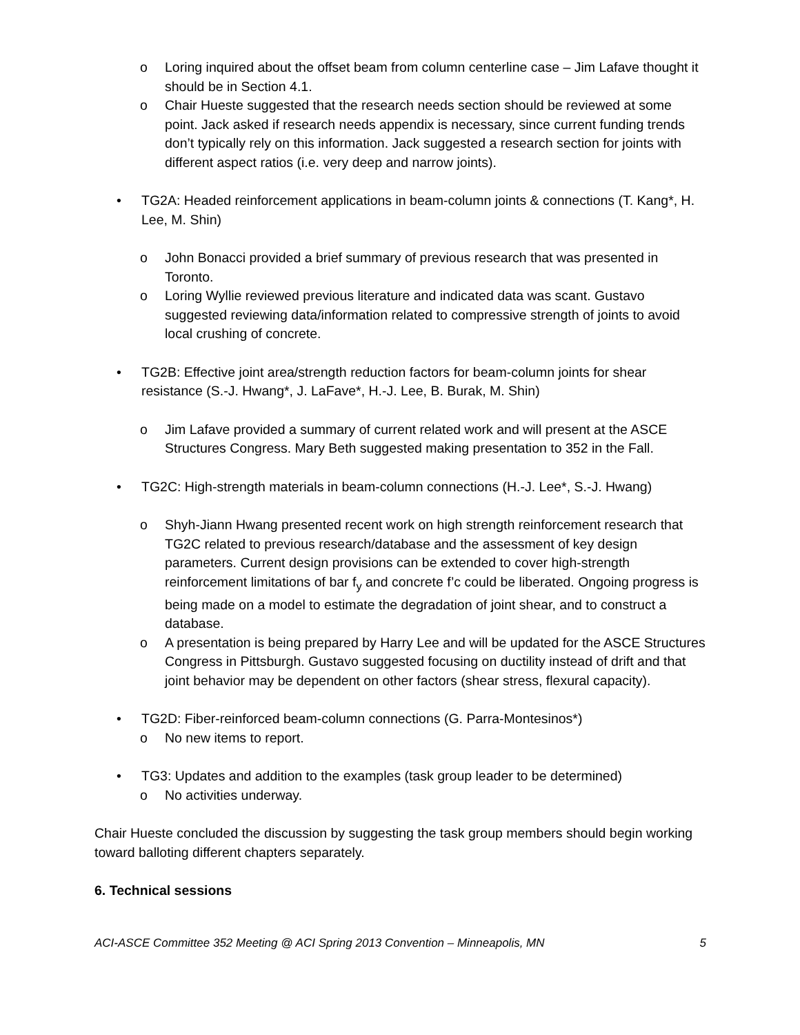o Loring inquired about the offset beam from column centerline case – Jim Lafave thought it should be in Section 4.1.
o Chair Hueste suggested that the research needs section should be reviewed at some point. Jack asked if research needs appendix is necessary, since current funding trends don’t typically rely on this information. Jack suggested a research section for joints with different aspect ratios (i.e. very deep and narrow joints).
• TG2A: Headed reinforcement applications in beam-column joints & connections (T. Kang*, H. Lee, M. Shin)
o John Bonacci provided a brief summary of previous research that was presented in Toronto.
o Loring Wyllie reviewed previous literature and indicated data was scant. Gustavo suggested reviewing data/information related to compressive strength of joints to avoid local crushing of concrete.
• TG2B: Effective joint area/strength reduction factors for beam-column joints for shear resistance (S.-J. Hwang*, J. LaFave*, H.-J. Lee, B. Burak, M. Shin)
o Jim Lafave provided a summary of current related work and will present at the ASCE Structures Congress. Mary Beth suggested making presentation to 352 in the Fall.
• TG2C: High-strength materials in beam-column connections (H.-J. Lee*, S.-J. Hwang)
o Shyh-Jiann Hwang presented recent work on high strength reinforcement research that TG2C related to previous research/database and the assessment of key design parameters. Current design provisions can be extended to cover high-strength reinforcement limitations of bar f<sub>y</sub> and concrete f’c could be liberated. Ongoing progress is being made on a model to estimate the degradation of joint shear, and to construct a database.
o A presentation is being prepared by Harry Lee and will be updated for the ASCE Structures Congress in Pittsburgh. Gustavo suggested focusing on ductility instead of drift and that joint behavior may be dependent on other factors (shear stress, flexural capacity).
• TG2D: Fiber-reinforced beam-column connections (G. Parra-Montesinos*)
o No new items to report.
• TG3: Updates and addition to the examples (task group leader to be determined)
o No activities underway.
Chair Hueste concluded the discussion by suggesting the task group members should begin working toward balloting different chapters separately.
6. Technical sessions
ACI-ASCE Committee 352 Meeting @ ACI Spring 2013 Convention – Minneapolis, MN 5